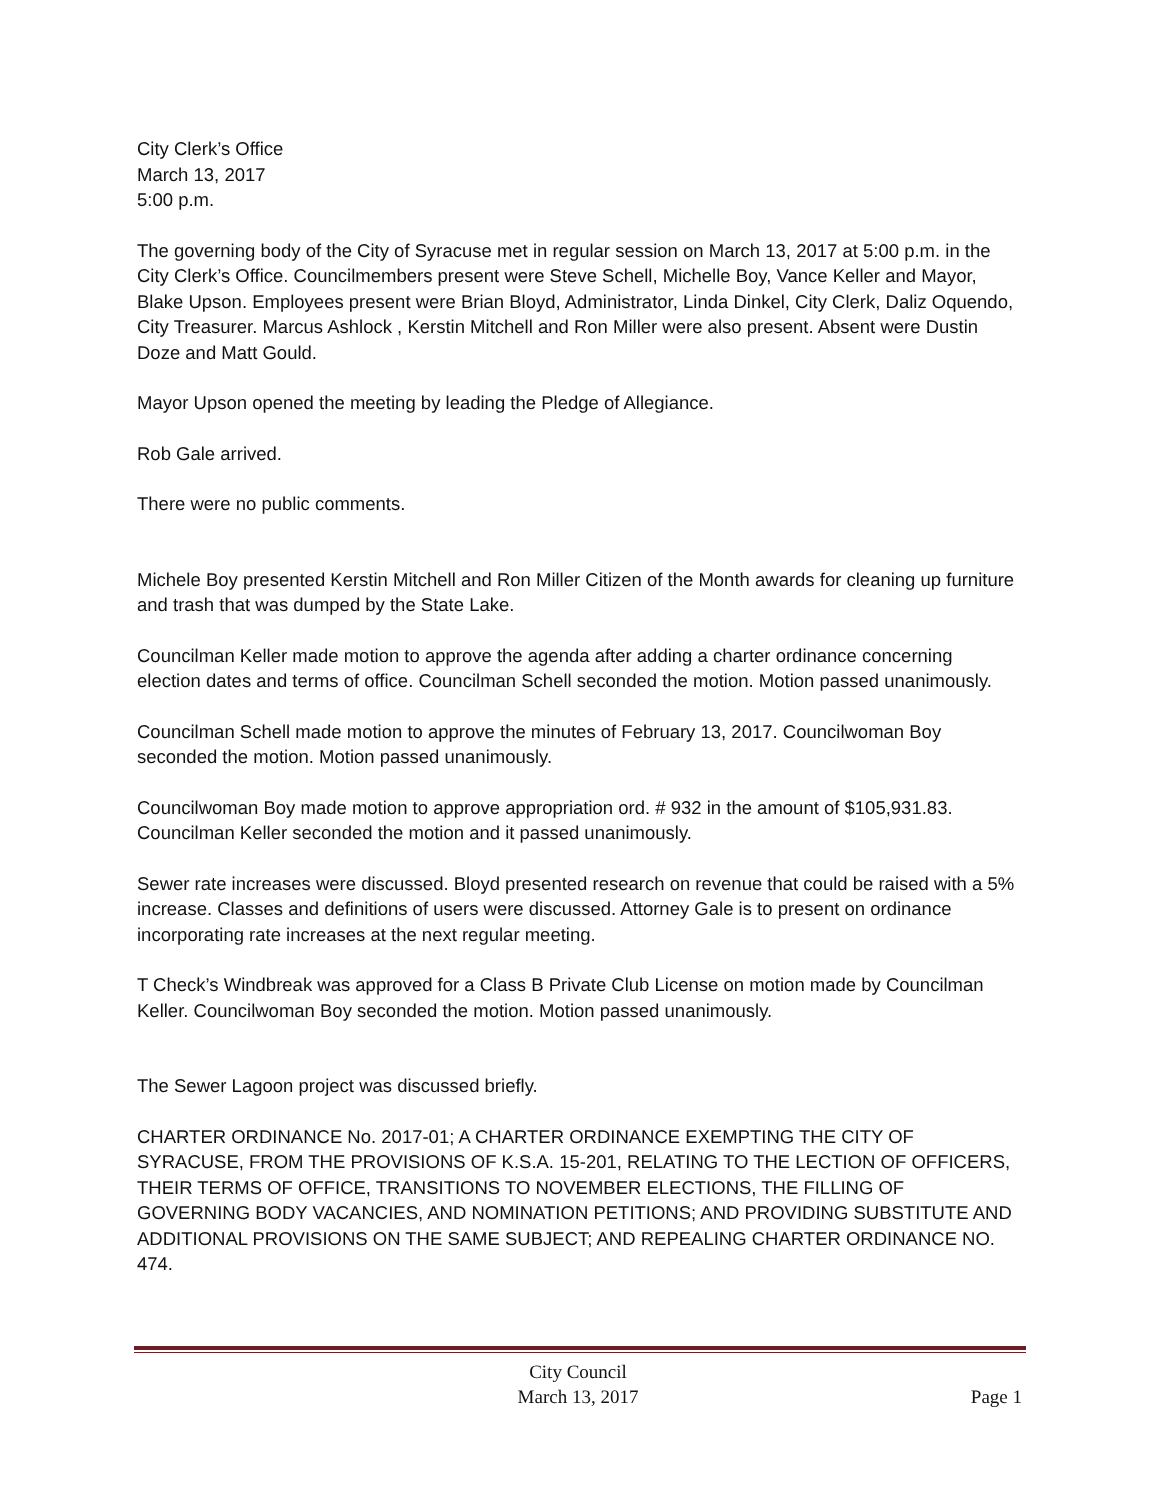City Clerk’s Office
March 13, 2017
5:00 p.m.
The governing body of the City of Syracuse met in regular session on March 13, 2017 at 5:00 p.m. in the City Clerk’s Office. Councilmembers present were Steve Schell, Michelle Boy, Vance Keller and Mayor, Blake Upson. Employees present were Brian Bloyd, Administrator, Linda Dinkel, City Clerk, Daliz Oquendo, City Treasurer. Marcus Ashlock , Kerstin Mitchell and Ron Miller were also present. Absent were Dustin Doze and Matt Gould.
Mayor Upson opened the meeting by leading the Pledge of Allegiance.
Rob Gale arrived.
There were no public comments.
Michele Boy presented Kerstin Mitchell and Ron Miller Citizen of the Month awards for cleaning up furniture and trash that was dumped by the State Lake.
Councilman Keller made motion to approve the agenda after adding a charter ordinance concerning election dates and terms of office. Councilman Schell seconded the motion. Motion passed unanimously.
Councilman Schell made motion to approve the minutes of February 13, 2017. Councilwoman Boy seconded the motion. Motion passed unanimously.
Councilwoman Boy made motion to approve appropriation ord. # 932 in the amount of $105,931.83. Councilman Keller seconded the motion and it passed unanimously.
Sewer rate increases were discussed. Bloyd presented research on revenue that could be raised with a 5% increase. Classes and definitions of users were discussed. Attorney Gale is to present on ordinance incorporating rate increases at the next regular meeting.
T Check’s Windbreak was approved for a Class B Private Club License on motion made by Councilman Keller. Councilwoman Boy seconded the motion. Motion passed unanimously.
The Sewer Lagoon project was discussed briefly.
CHARTER ORDINANCE No. 2017-01; A CHARTER ORDINANCE EXEMPTING THE CITY OF SYRACUSE, FROM THE PROVISIONS OF K.S.A. 15-201, RELATING TO THE LECTION OF OFFICERS, THEIR TERMS OF OFFICE, TRANSITIONS TO NOVEMBER ELECTIONS, THE FILLING OF GOVERNING BODY VACANCIES, AND NOMINATION PETITIONS; AND PROVIDING SUBSTITUTE AND ADDITIONAL PROVISIONS ON THE SAME SUBJECT; AND REPEALING CHARTER ORDINANCE NO. 474.
City Council
March 13, 2017
Page 1